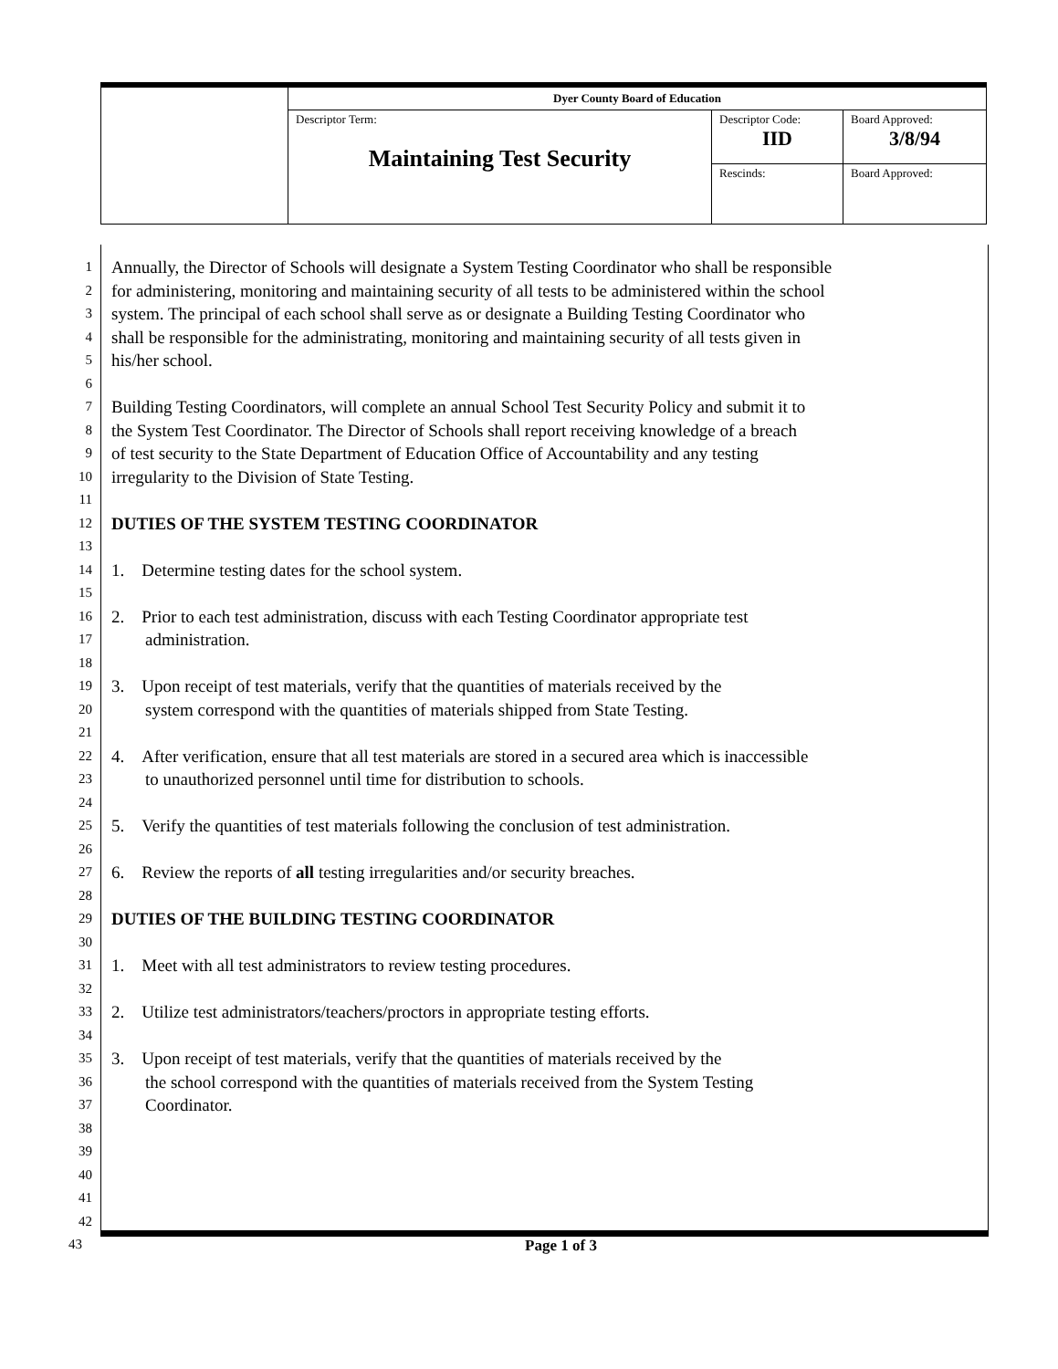| | Dyer County Board of Education | | |
| | Descriptor Term: Maintaining Test Security | Descriptor Code: IID | Board Approved: 3/8/94 |
| | | Rescinds: | Board Approved: |
1 Annually, the Director of Schools will designate a System Testing Coordinator who shall be responsible
2 for administering, monitoring and maintaining security of all tests to be administered within the school
3 system. The principal of each school shall serve as or designate a Building Testing Coordinator who
4 shall be responsible for the administrating, monitoring and maintaining security of all tests given in
5 his/her school.
6
7 Building Testing Coordinators, will complete an annual School Test Security Policy and submit it to
8 the System Test Coordinator. The Director of Schools shall report receiving knowledge of a breach
9 of test security to the State Department of Education Office of Accountability and any testing
10 irregularity to the Division of State Testing.
11
12 DUTIES OF THE SYSTEM TESTING COORDINATOR
13
14 1. Determine testing dates for the school system.
15
16 2. Prior to each test administration, discuss with each Testing Coordinator appropriate test
17 administration.
18
19 3. Upon receipt of test materials, verify that the quantities of materials received by the
20 system correspond with the quantities of materials shipped from State Testing.
21
22 4. After verification, ensure that all test materials are stored in a secured area which is inaccessible
23 to unauthorized personnel until time for distribution to schools.
24
25 5. Verify the quantities of test materials following the conclusion of test administration.
26
27 6. Review the reports of all testing irregularities and/or security breaches.
28
29 DUTIES OF THE BUILDING TESTING COORDINATOR
30
31 1. Meet with all test administrators to review testing procedures.
32
33 2. Utilize test administrators/teachers/proctors in appropriate testing efforts.
34
35 3. Upon receipt of test materials, verify that the quantities of materials received by the
36 the school correspond with the quantities of materials received from the System Testing
37 Coordinator.
38
39
40
41
42
43 Page 1 of 3